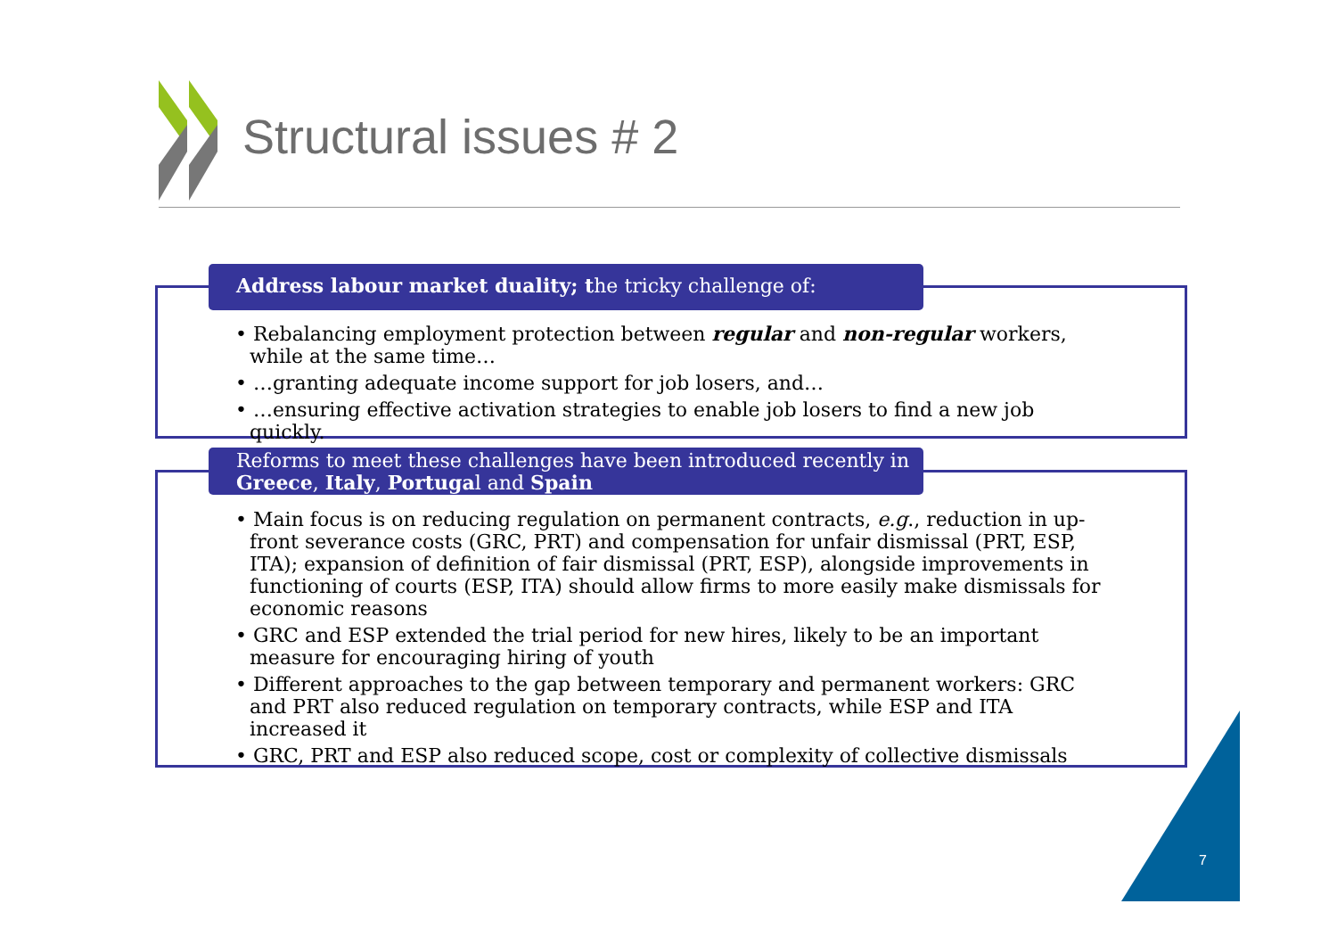Structural issues # 2
Address labour market duality; the tricky challenge of:
• Rebalancing employment protection between regular and non-regular workers, while at the same time…
• …granting adequate income support for job losers, and…
• …ensuring effective activation strategies to enable job losers to find a new job quickly.
Reforms to meet these challenges have been introduced recently in Greece, Italy, Portugal and Spain
• Main focus is on reducing regulation on permanent contracts, e.g., reduction in up-front severance costs (GRC, PRT) and compensation for unfair dismissal (PRT, ESP, ITA); expansion of definition of fair dismissal (PRT, ESP), alongside improvements in functioning of courts (ESP, ITA) should allow firms to more easily make dismissals for economic reasons
• GRC and ESP extended the trial period for new hires, likely to be an important measure for encouraging hiring of youth
• Different approaches to the gap between temporary and permanent workers: GRC and PRT also reduced regulation on temporary contracts, while ESP and ITA increased it
• GRC, PRT and ESP also reduced scope, cost or complexity of collective dismissals
7